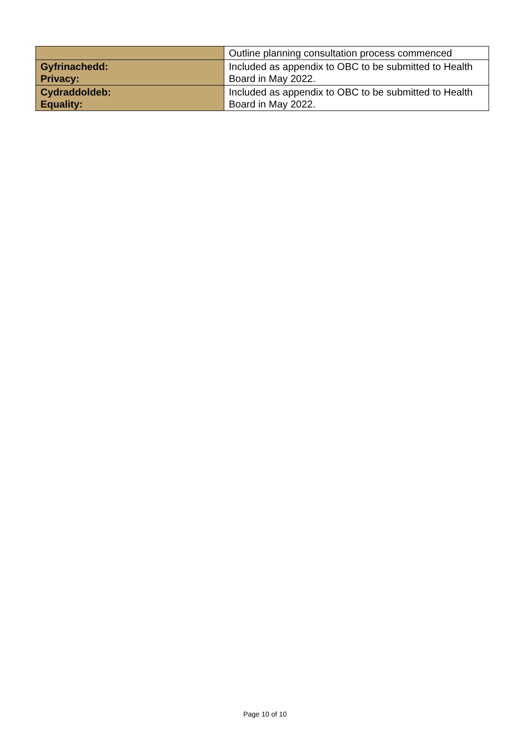| | Outline planning consultation process commenced |
| Gyfrinachedd: Privacy: | Included as appendix to OBC to be submitted to Health Board in May 2022. |
| Cydraddoldeb: Equality: | Included as appendix to OBC to be submitted to Health Board in May 2022. |
Page 10 of 10